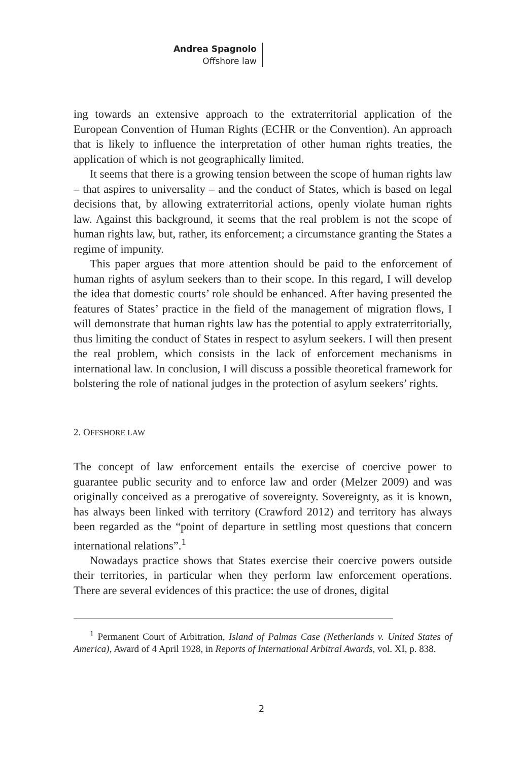Andrea Spagnolo
Offshore law
ing towards an extensive approach to the extraterritorial application of the European Convention of Human Rights (ECHR or the Convention). An approach that is likely to influence the interpretation of other human rights treaties, the application of which is not geographically limited.
It seems that there is a growing tension between the scope of human rights law – that aspires to universality – and the conduct of States, which is based on legal decisions that, by allowing extraterritorial actions, openly violate human rights law. Against this background, it seems that the real problem is not the scope of human rights law, but, rather, its enforcement; a circumstance granting the States a regime of impunity.
This paper argues that more attention should be paid to the enforcement of human rights of asylum seekers than to their scope. In this regard, I will develop the idea that domestic courts’ role should be enhanced. After having presented the features of States’ practice in the field of the management of migration flows, I will demonstrate that human rights law has the potential to apply extraterritorially, thus limiting the conduct of States in respect to asylum seekers. I will then present the real problem, which consists in the lack of enforcement mechanisms in international law. In conclusion, I will discuss a possible theoretical framework for bolstering the role of national judges in the protection of asylum seekers’ rights.
2. OFFSHORE LAW
The concept of law enforcement entails the exercise of coercive power to guarantee public security and to enforce law and order (Melzer 2009) and was originally conceived as a prerogative of sovereignty. Sovereignty, as it is known, has always been linked with territory (Crawford 2012) and territory has always been regarded as the “point of departure in settling most questions that concern international relations”.<sup>1</sup>
Nowadays practice shows that States exercise their coercive powers outside their territories, in particular when they perform law enforcement operations. There are several evidences of this practice: the use of drones, digital
<sup>1</sup> Permanent Court of Arbitration, Island of Palmas Case (Netherlands v. United States of America), Award of 4 April 1928, in Reports of International Arbitral Awards, vol. XI, p. 838.
2